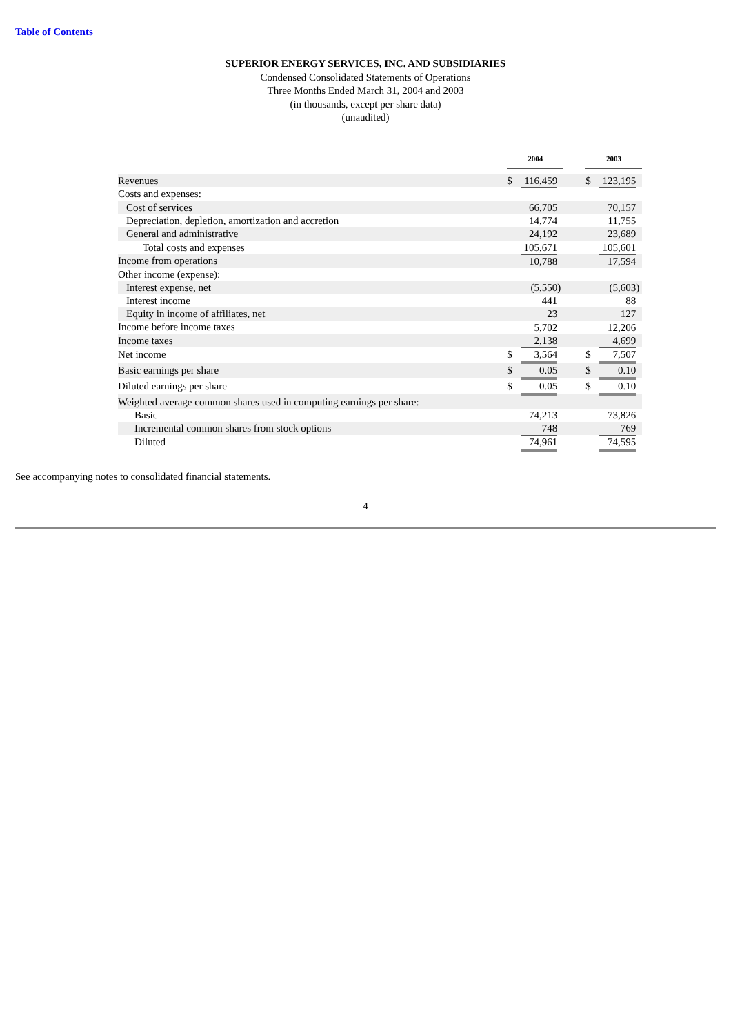Table of Contents
SUPERIOR ENERGY SERVICES, INC. AND SUBSIDIARIES
Condensed Consolidated Statements of Operations
Three Months Ended March 31, 2004 and 2003
(in thousands, except per share data)
(unaudited)
| | 2004 | | | | 2003 | | |
| Revenues | $ | 116,459 | | | $ | 123,195 | |
| Costs and expenses: | | | | | | | |
| Cost of services | | 66,705 | | | | 70,157 | |
| Depreciation, depletion, amortization and accretion | | 14,774 | | | | 11,755 | |
| General and administrative | | 24,192 | | | | 23,689 | |
| Total costs and expenses | | 105,671 | | | | 105,601 | |
| Income from operations | | 10,788 | | | | 17,594 | |
| Other income (expense): | | | | | | | |
| Interest expense, net | | (5,550 | ) | | | (5,603 | ) |
| Interest income | | 441 | | | | 88 | |
| Equity in income of affiliates, net | | 23 | | | | 127 | |
| Income before income taxes | | 5,702 | | | | 12,206 | |
| Income taxes | | 2,138 | | | | 4,699 | |
| Net income | $ | 3,564 | | | $ | 7,507 | |
| Basic earnings per share | $ | 0.05 | | | $ | 0.10 | |
| Diluted earnings per share | $ | 0.05 | | | $ | 0.10 | |
| Weighted average common shares used in computing earnings per share: | | | | | | | |
| Basic | | 74,213 | | | | 73,826 | |
| Incremental common shares from stock options | | 748 | | | | 769 | |
| Diluted | | 74,961 | | | | 74,595 | |
See accompanying notes to consolidated financial statements.
4